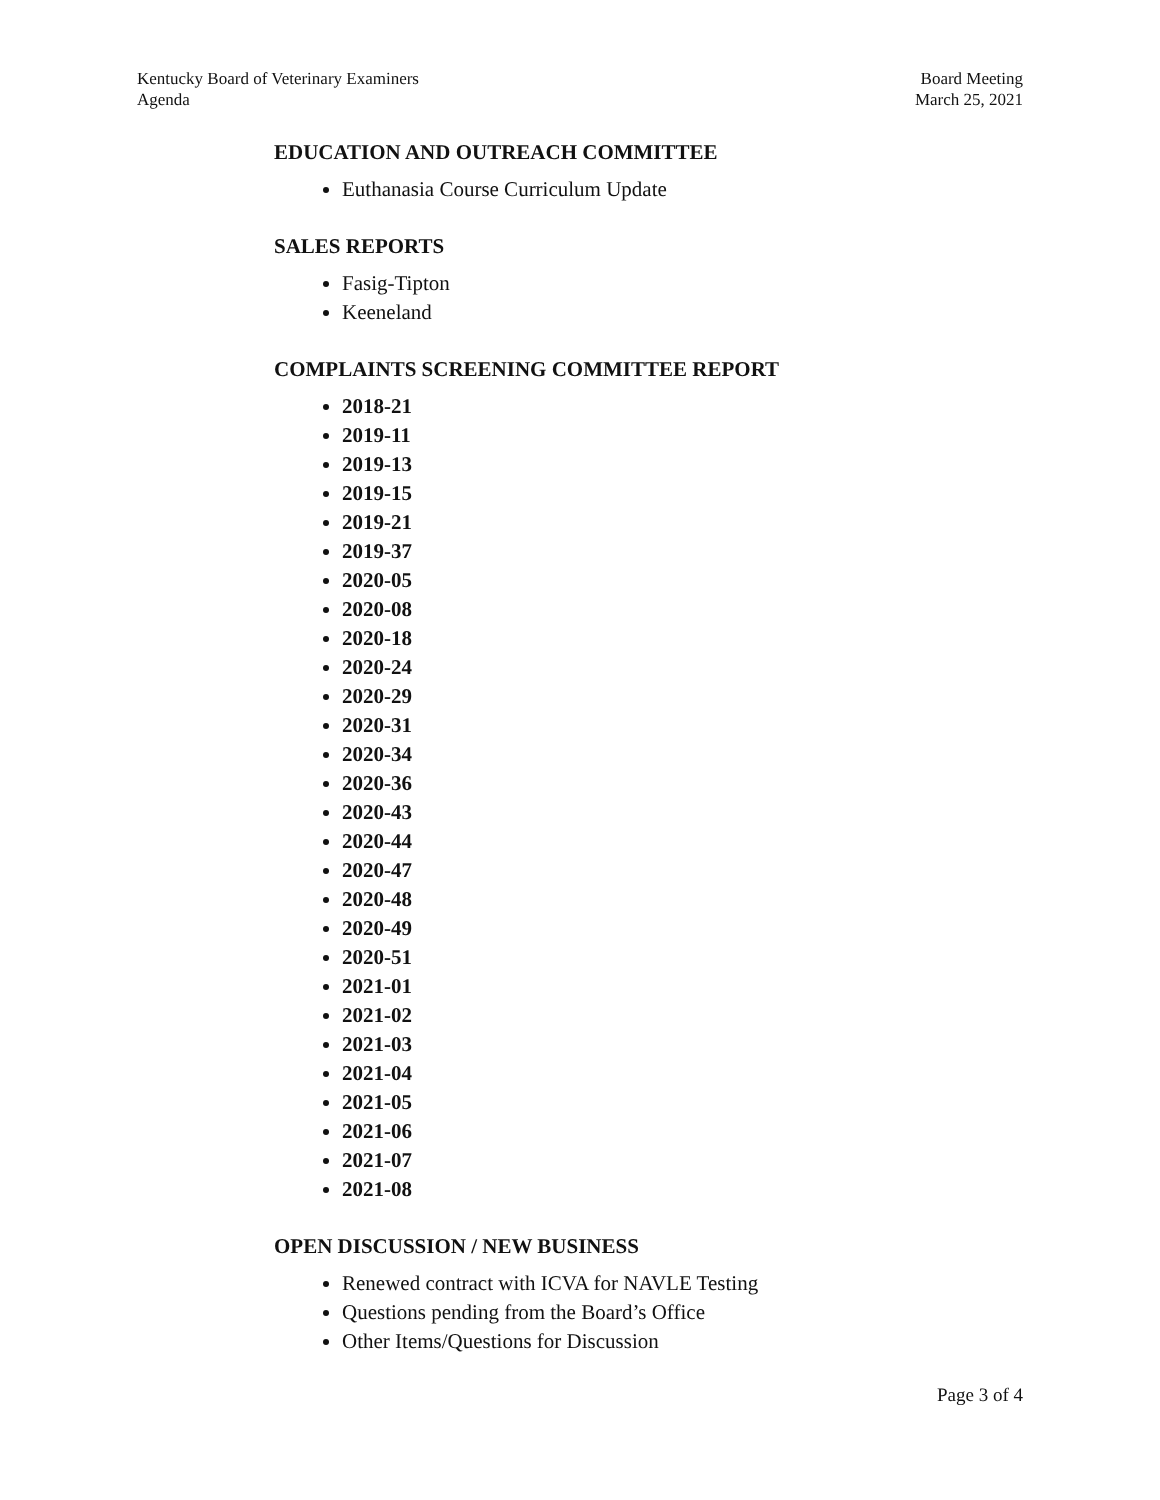Kentucky Board of Veterinary Examiners
Agenda
Board Meeting
March 25, 2021
EDUCATION AND OUTREACH COMMITTEE
Euthanasia Course Curriculum Update
SALES REPORTS
Fasig-Tipton
Keeneland
COMPLAINTS SCREENING COMMITTEE REPORT
2018-21
2019-11
2019-13
2019-15
2019-21
2019-37
2020-05
2020-08
2020-18
2020-24
2020-29
2020-31
2020-34
2020-36
2020-43
2020-44
2020-47
2020-48
2020-49
2020-51
2021-01
2021-02
2021-03
2021-04
2021-05
2021-06
2021-07
2021-08
OPEN DISCUSSION / NEW BUSINESS
Renewed contract with ICVA for NAVLE Testing
Questions pending from the Board’s Office
Other Items/Questions for Discussion
Page 3 of 4